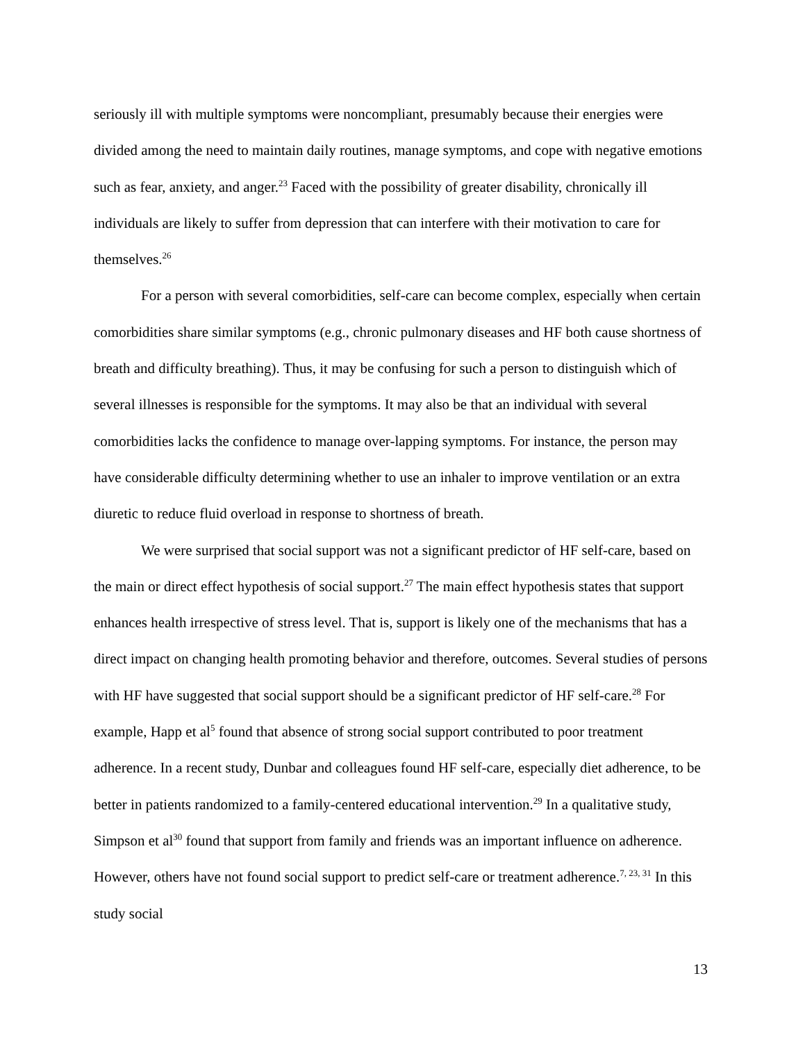seriously ill with multiple symptoms were noncompliant, presumably because their energies were divided among the need to maintain daily routines, manage symptoms, and cope with negative emotions such as fear, anxiety, and anger.<sup>23</sup> Faced with the possibility of greater disability, chronically ill individuals are likely to suffer from depression that can interfere with their motivation to care for themselves.<sup>26</sup>
For a person with several comorbidities, self-care can become complex, especially when certain comorbidities share similar symptoms (e.g., chronic pulmonary diseases and HF both cause shortness of breath and difficulty breathing). Thus, it may be confusing for such a person to distinguish which of several illnesses is responsible for the symptoms. It may also be that an individual with several comorbidities lacks the confidence to manage over-lapping symptoms. For instance, the person may have considerable difficulty determining whether to use an inhaler to improve ventilation or an extra diuretic to reduce fluid overload in response to shortness of breath.
We were surprised that social support was not a significant predictor of HF self-care, based on the main or direct effect hypothesis of social support.<sup>27</sup> The main effect hypothesis states that support enhances health irrespective of stress level. That is, support is likely one of the mechanisms that has a direct impact on changing health promoting behavior and therefore, outcomes. Several studies of persons with HF have suggested that social support should be a significant predictor of HF self-care.<sup>28</sup> For example, Happ et al<sup>5</sup> found that absence of strong social support contributed to poor treatment adherence. In a recent study, Dunbar and colleagues found HF self-care, especially diet adherence, to be better in patients randomized to a family-centered educational intervention.<sup>29</sup> In a qualitative study, Simpson et al<sup>30</sup> found that support from family and friends was an important influence on adherence. However, others have not found social support to predict self-care or treatment adherence.<sup>7, 23, 31</sup> In this study social
13